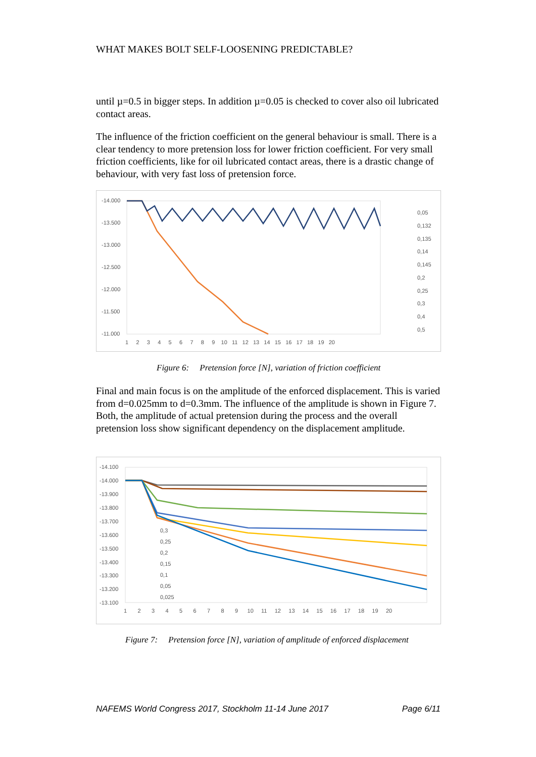WHAT MAKES BOLT SELF-LOOSENING PREDICTABLE?
until µ=0.5 in bigger steps. In addition µ=0.05 is checked to cover also oil lubricated contact areas.
The influence of the friction coefficient on the general behaviour is small. There is a clear tendency to more pretension loss for lower friction coefficient. For very small friction coefficients, like for oil lubricated contact areas, there is a drastic change of behaviour, with very fast loss of pretension force.
-14.000
-13.500
-13.000
-12.500
-12.000
-11.500
-11.000
1 2 3 4 5 6 7 8 9 10 11 12 13 14 15 16 17 18 19 20
0,05
0,132
0,135
0,14
0,145
0,2
0,25
0,3
0,4
0,5
Figure 6: Pretension force [N], variation of friction coefficient
Final and main focus is on the amplitude of the enforced displacement. This is varied from d=0.025mm to d=0.3mm. The influence of the amplitude is shown in Figure 7. Both, the amplitude of actual pretension during the process and the overall pretension loss show significant dependency on the displacement amplitude.
-14.100
-14.000
-13.900
-13.800
-13.700
-13.600
-13.500
-13.400
-13.300
-13.200
-13.100
1 2 3 4 5 6 7 8 9 10 11 12 13 14 15 16 17 18 19 20
0,3
0,25
0,2
0,15
0,1
0,05
0,025
Figure 7: Pretension force [N], variation of amplitude of enforced displacement
NAFEMS World Congress 2017, Stockholm 11-14 June 2017 Page 6/11